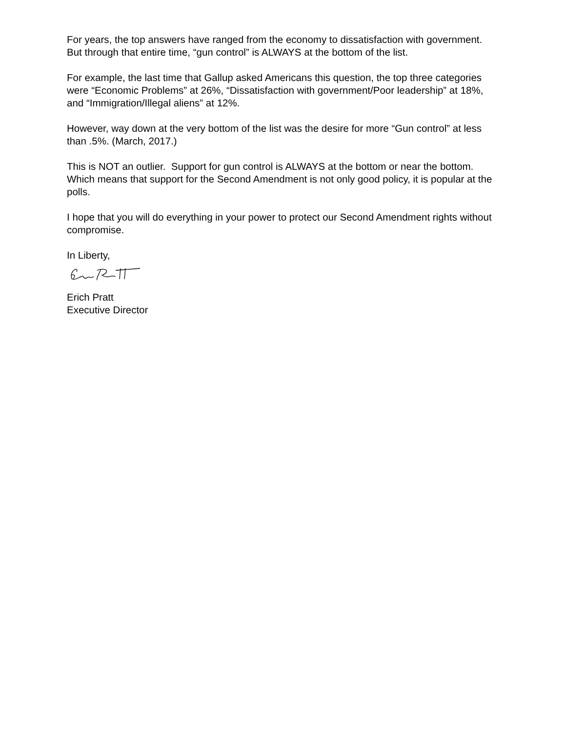For years, the top answers have ranged from the economy to dissatisfaction with government. But through that entire time, “gun control” is ALWAYS at the bottom of the list.
For example, the last time that Gallup asked Americans this question, the top three categories were “Economic Problems” at 26%, “Dissatisfaction with government/Poor leadership” at 18%, and “Immigration/Illegal aliens” at 12%.
However, way down at the very bottom of the list was the desire for more “Gun control” at less than .5%. (March, 2017.)
This is NOT an outlier. Support for gun control is ALWAYS at the bottom or near the bottom. Which means that support for the Second Amendment is not only good policy, it is popular at the polls.
I hope that you will do everything in your power to protect our Second Amendment rights without compromise.
In Liberty,
Erich Pratt
Executive Director